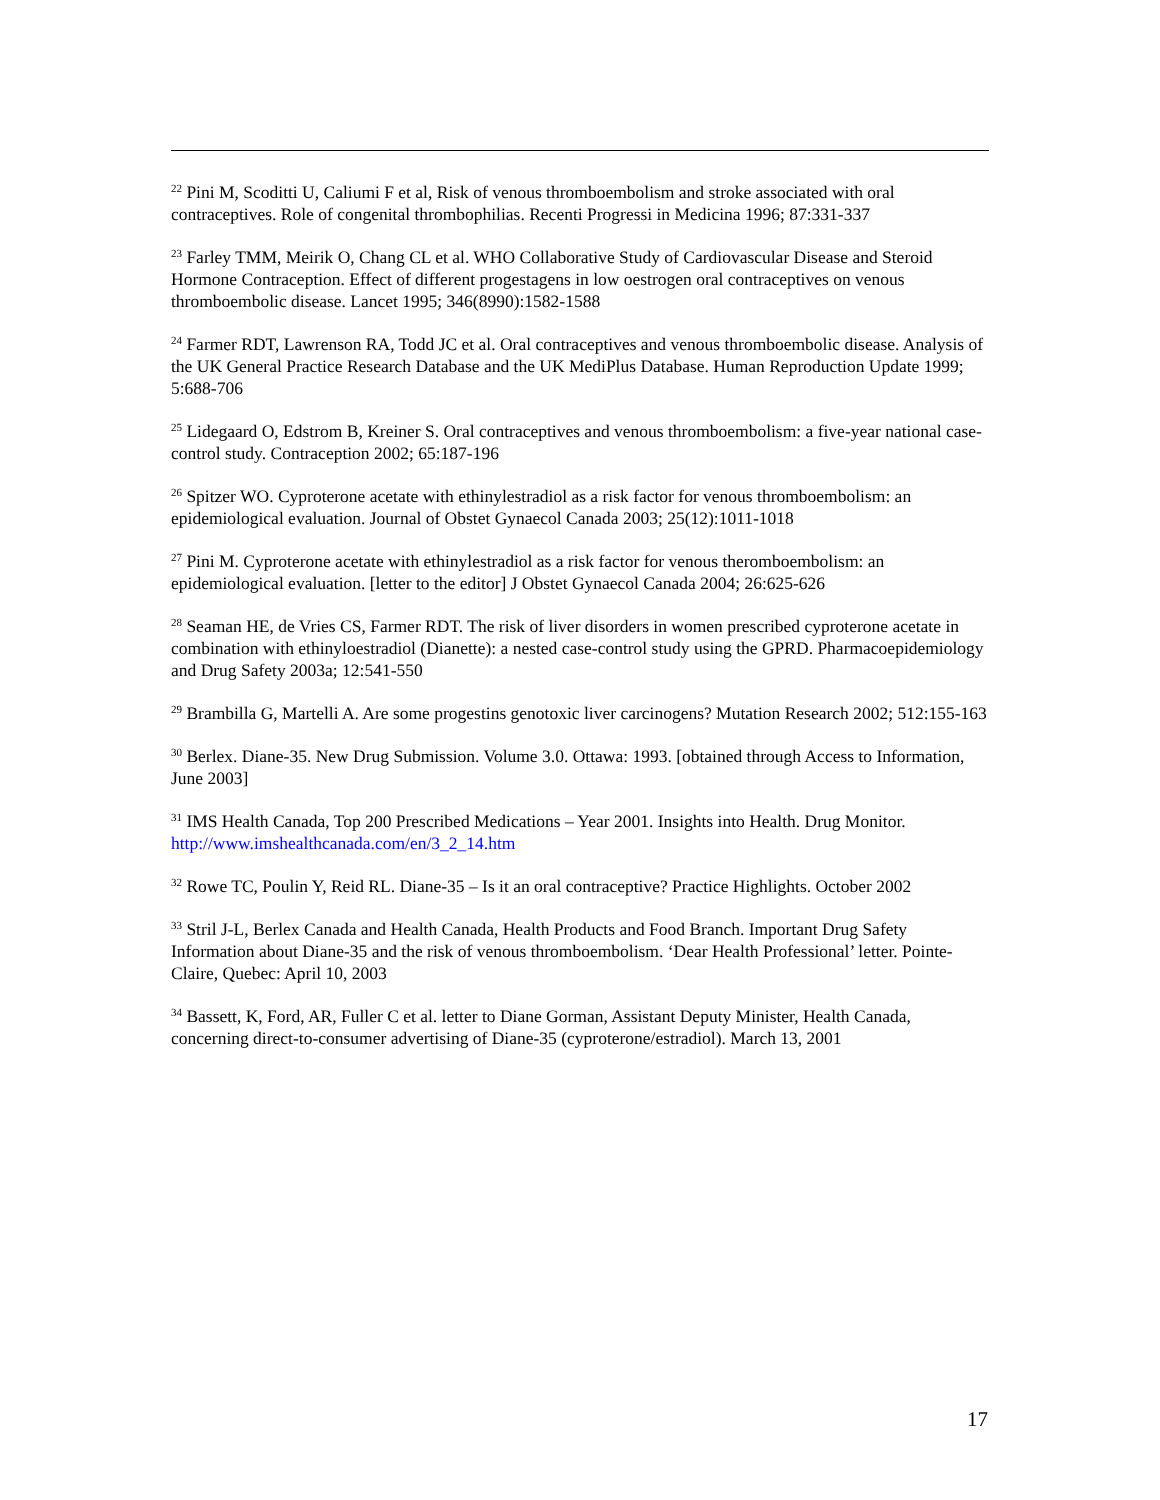<sup>22</sup> Pini M, Scoditti U, Caliumi F et al, Risk of venous thromboembolism and stroke associated with oral contraceptives. Role of congenital thrombophilias. Recenti Progressi in Medicina 1996; 87:331-337
<sup>23</sup> Farley TMM, Meirik O, Chang CL et al. WHO Collaborative Study of Cardiovascular Disease and Steroid Hormone Contraception. Effect of different progestagens in low oestrogen oral contraceptives on venous thromboembolic disease. Lancet 1995; 346(8990):1582-1588
<sup>24</sup> Farmer RDT, Lawrenson RA, Todd JC et al. Oral contraceptives and venous thromboembolic disease. Analysis of the UK General Practice Research Database and the UK MediPlus Database. Human Reproduction Update 1999; 5:688-706
<sup>25</sup> Lidegaard O, Edstrom B, Kreiner S. Oral contraceptives and venous thromboembolism: a five-year national case-control study. Contraception 2002; 65:187-196
<sup>26</sup> Spitzer WO. Cyproterone acetate with ethinylestradiol as a risk factor for venous thromboembolism: an epidemiological evaluation. Journal of Obstet Gynaecol Canada 2003; 25(12):1011-1018
<sup>27</sup> Pini M. Cyproterone acetate with ethinylestradiol as a risk factor for venous therombоembolism: an epidemiological evaluation. [letter to the editor] J Obstet Gynaecol Canada 2004; 26:625-626
<sup>28</sup> Seaman HE, de Vries CS, Farmer RDT. The risk of liver disorders in women prescribed cyproterone acetate in combination with ethinyloestradiol (Dianette): a nested case-control study using the GPRD. Pharmacoepidemiology and Drug Safety 2003a; 12:541-550
<sup>29</sup> Brambilla G, Martelli A. Are some progestins genotoxic liver carcinogens? Mutation Research 2002; 512:155-163
<sup>30</sup> Berlex. Diane-35. New Drug Submission. Volume 3.0. Ottawa: 1993. [obtained through Access to Information, June 2003]
<sup>31</sup> IMS Health Canada, Top 200 Prescribed Medications – Year 2001. Insights into Health. Drug Monitor. http://www.imshealthcanada.com/en/3_2_14.htm
<sup>32</sup> Rowe TC, Poulin Y, Reid RL. Diane-35 – Is it an oral contraceptive? Practice Highlights. October 2002
<sup>33</sup> Stril J-L, Berlex Canada and Health Canada, Health Products and Food Branch. Important Drug Safety Information about Diane-35 and the risk of venous thromboembolism. ‘Dear Health Professional’ letter. Pointe-Claire, Quebec: April 10, 2003
<sup>34</sup> Bassett, K, Ford, AR, Fuller C et al. letter to Diane Gorman, Assistant Deputy Minister, Health Canada, concerning direct-to-consumer advertising of Diane-35 (cyproterone/estradiol). March 13, 2001
17